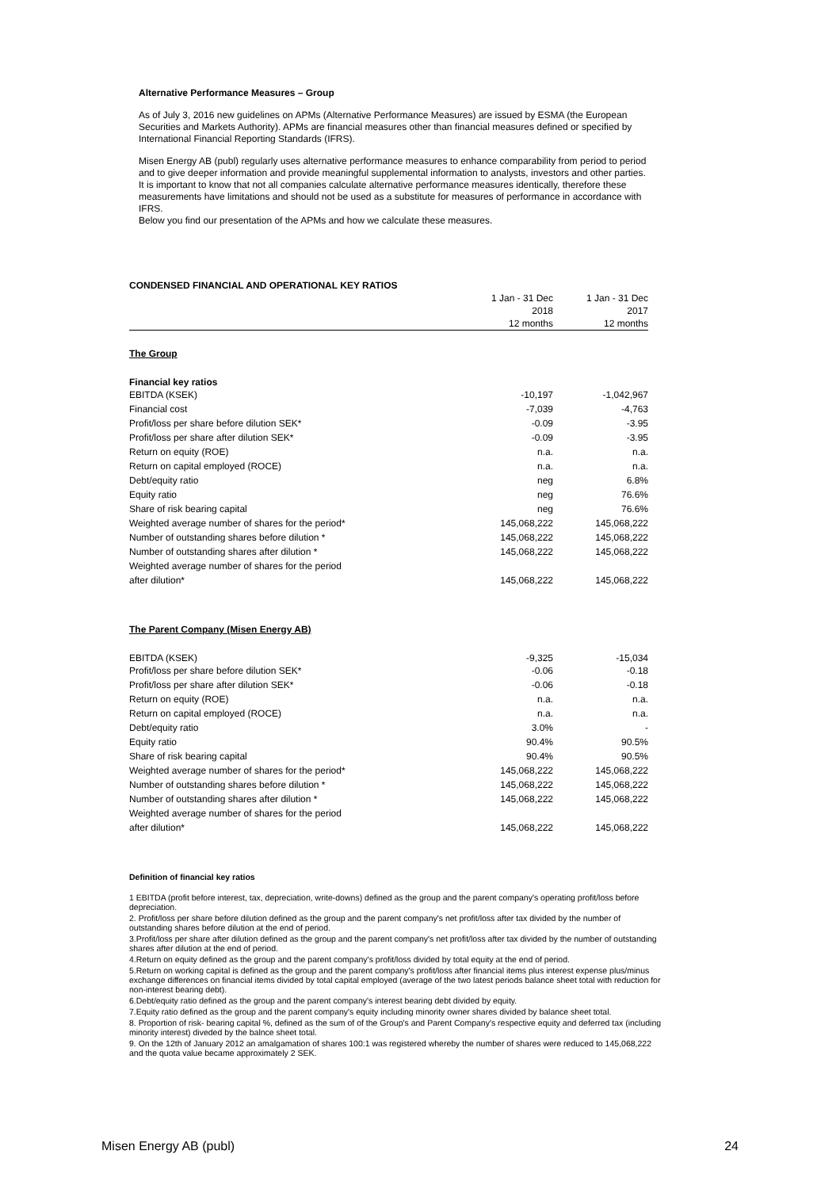Alternative Performance Measures – Group
As of July 3, 2016 new guidelines on APMs (Alternative Performance Measures) are issued by ESMA (the European Securities and Markets Authority). APMs are financial measures other than financial measures defined or specified by International Financial Reporting Standards (IFRS).
Misen Energy AB (publ) regularly uses alternative performance measures to enhance comparability from period to period and to give deeper information and provide meaningful supplemental information to analysts, investors and other parties.
It is important to know that not all companies calculate alternative performance measures identically, therefore these measurements have limitations and should not be used as a substitute for measures of performance in accordance with IFRS.
Below you find our presentation of the APMs and how we calculate these measures.
| CONDENSED FINANCIAL AND OPERATIONAL KEY RATIOS | | |
| | 1 Jan - 31 Dec | 1 Jan - 31 Dec |
| | 2018 | 2017 |
| | 12 months | 12 months |
| The Group | | |
| Financial key ratios | | |
| EBITDA (KSEK) | -10,197 | -1,042,967 |
| Financial cost | -7,039 | -4,763 |
| Profit/loss per share before dilution SEK* | -0.09 | -3.95 |
| Profit/loss per share after dilution SEK* | -0.09 | -3.95 |
| Return on equity (ROE) | n.a. | n.a. |
| Return on capital employed (ROCE) | n.a. | n.a. |
| Debt/equity ratio | neg | 6.8% |
| Equity ratio | neg | 76.6% |
| Share of risk bearing capital | neg | 76.6% |
| Weighted average number of shares for the period* | 145,068,222 | 145,068,222 |
| Number of outstanding shares before dilution * | 145,068,222 | 145,068,222 |
| Number of outstanding shares after dilution * | 145,068,222 | 145,068,222 |
| Weighted average number of shares for the period | | |
| after dilution* | 145,068,222 | 145,068,222 |
| The Parent Company (Misen Energy AB) | | |
| EBITDA (KSEK) | -9,325 | -15,034 |
| Profit/loss per share before dilution SEK* | -0.06 | -0.18 |
| Profit/loss per share after dilution SEK* | -0.06 | -0.18 |
| Return on equity (ROE) | n.a. | n.a. |
| Return on capital employed (ROCE) | n.a. | n.a. |
| Debt/equity ratio | 3.0% | - |
| Equity ratio | 90.4% | 90.5% |
| Share of risk bearing capital | 90.4% | 90.5% |
| Weighted average number of shares for the period* | 145,068,222 | 145,068,222 |
| Number of outstanding shares before dilution * | 145,068,222 | 145,068,222 |
| Number of outstanding shares after dilution * | 145,068,222 | 145,068,222 |
| Weighted average number of shares for the period | | |
| after dilution* | 145,068,222 | 145,068,222 |
Definition of financial key ratios
1 EBITDA (profit before interest, tax, depreciation, write-downs) defined as the group and the parent company's operating profit/loss before depreciation.
2. Profit/loss per share before dilution defined as the group and the parent company's net profit/loss after tax divided by the number of outstanding shares before dilution at the end of period.
3.Profit/loss per share after dilution defined as the group and the parent company's net profit/loss after tax divided by the number of outstanding shares after dilution at the end of period.
4.Return on equity defined as the group and the parent company's profit/loss divided by total equity at the end of period.
5.Return on working capital is defined as the group and the parent company's profit/loss after financial items plus interest expense plus/minus exchange differences on financial items divided by total capital employed (average of the two latest periods balance sheet total with reduction for non-interest bearing debt).
6.Debt/equity ratio defined as the group and the parent company's interest bearing debt divided by equity.
7.Equity ratio defined as the group and the parent company's equity including minority owner shares divided by balance sheet total.
8. Proportion of risk- bearing capital %, defined as the sum of of the Group's and Parent Company's respective equity and deferred tax (including minority interest) diveded by the balnce sheet total.
9. On the 12th of January 2012 an amalgamation of shares 100:1 was registered whereby the number of shares were reduced to 145,068,222 and the quota value became approximately 2 SEK.
Misen Energy AB (publ) 24